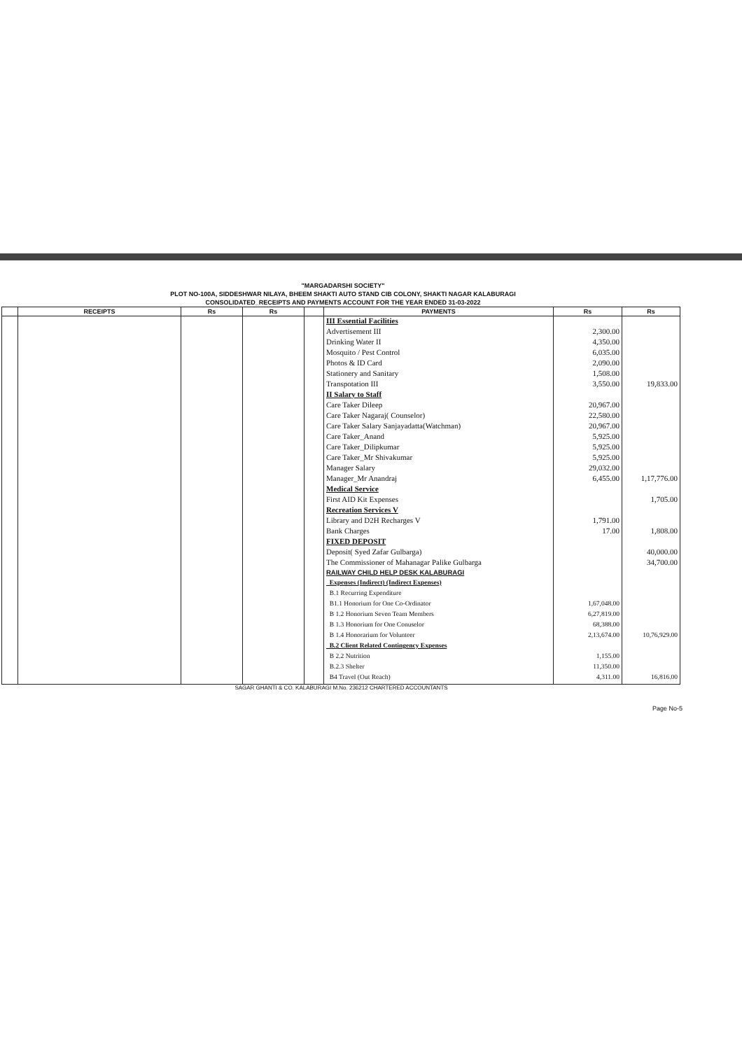"MARGADARSHI SOCIETY"
PLOT NO-100A, SIDDESHWAR NILAYA, BHEEM SHAKTI AUTO STAND CIB COLONY, SHAKTI NAGAR KALABURAGI
CONSOLIDATED_RECEIPTS AND PAYMENTS ACCOUNT FOR THE YEAR ENDED 31-03-2022
| | RECEIPTS | Rs | Rs | | PAYMENTS | Rs | Rs |
| --- | --- | --- | --- | --- | --- | --- | --- |
| | | | | | III Essential Facilities | | |
| | | | | | Advertisement III | 2,300.00 | |
| | | | | | Drinking Water II | 4,350.00 | |
| | | | | | Mosquito / Pest Control | 6,035.00 | |
| | | | | | Photos & ID Card | 2,090.00 | |
| | | | | | Stationery and Sanitary | 1,508.00 | |
| | | | | | Transpotation III | 3,550.00 | 19,833.00 |
| | | | | | II Salary to Staff | | |
| | | | | | Care Taker Dileep | 20,967.00 | |
| | | | | | Care Taker Nagaraj( Counselor) | 22,580.00 | |
| | | | | | Care Taker Salary Sanjayadatta(Watchman) | 20,967.00 | |
| | | | | | Care Taker_Anand | 5,925.00 | |
| | | | | | Care Taker_Dilipkumar | 5,925.00 | |
| | | | | | Care Taker_Mr Shivakumar | 5,925.00 | |
| | | | | | Manager Salary | 29,032.00 | |
| | | | | | Manager_Mr Anandraj | 6,455.00 | 1,17,776.00 |
| | | | | | Medical Service | | |
| | | | | | First AID Kit Expenses | | 1,705.00 |
| | | | | | Recreation Services V | | |
| | | | | | Library and D2H Recharges V | 1,791.00 | |
| | | | | | Bank Charges | 17.00 | 1,808.00 |
| | | | | | FIXED DEPOSIT | | |
| | | | | | Deposit( Syed Zafar Gulbarga) | | 40,000.00 |
| | | | | | The Commissioner of Mahanagar Palike Gulbarga | | 34,700.00 |
| | | | | | RAILWAY CHILD HELP DESK KALABURAGI | | |
| | | | | | Expenses (Indirect) (Indirect Expenses) | | |
| | | | | | B.1 Recurring Expenditure | | |
| | | | | | B1.1 Honorium for One Co-Ordinator | 1,67,048.00 | |
| | | | | | B 1.2 Honorium Seven Team Members | 6,27,819.00 | |
| | | | | | B 1.3 Honorium for One Conuselor | 68,388.00 | |
| | | | | | B 1.4 Honorarium for Volunteer | 2,13,674.00 | 10,76,929.00 |
| | | | | | B.2 Client Related Contingency Expenses | | |
| | | | | | B 2.2 Nutrition | 1,155.00 | |
| | | | | | B.2.3 Shelter | 11,350.00 | |
| | | | | | B4 Travel (Out Reach) | 4,311.00 | 16,816.00 |
SAGAR GHANTI & CO. KALABURAGI M.No. 236212 CHARTERED ACCOUNTANTS
Page No-5